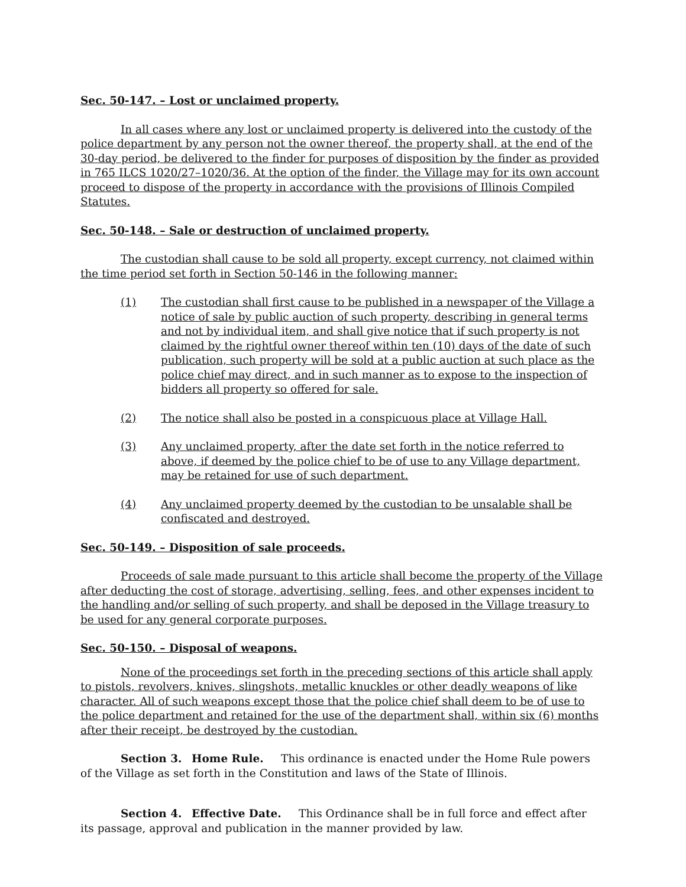Sec. 50-147. – Lost or unclaimed property.
In all cases where any lost or unclaimed property is delivered into the custody of the police department by any person not the owner thereof, the property shall, at the end of the 30-day period, be delivered to the finder for purposes of disposition by the finder as provided in 765 ILCS 1020/27–1020/36. At the option of the finder, the Village may for its own account proceed to dispose of the property in accordance with the provisions of Illinois Compiled Statutes.
Sec. 50-148. – Sale or destruction of unclaimed property.
The custodian shall cause to be sold all property, except currency, not claimed within the time period set forth in Section 50-146 in the following manner:
(1) The custodian shall first cause to be published in a newspaper of the Village a notice of sale by public auction of such property, describing in general terms and not by individual item, and shall give notice that if such property is not claimed by the rightful owner thereof within ten (10) days of the date of such publication, such property will be sold at a public auction at such place as the police chief may direct, and in such manner as to expose to the inspection of bidders all property so offered for sale.
(2) The notice shall also be posted in a conspicuous place at Village Hall.
(3) Any unclaimed property, after the date set forth in the notice referred to above, if deemed by the police chief to be of use to any Village department, may be retained for use of such department.
(4) Any unclaimed property deemed by the custodian to be unsalable shall be confiscated and destroyed.
Sec. 50-149. – Disposition of sale proceeds.
Proceeds of sale made pursuant to this article shall become the property of the Village after deducting the cost of storage, advertising, selling, fees, and other expenses incident to the handling and/or selling of such property, and shall be deposed in the Village treasury to be used for any general corporate purposes.
Sec. 50-150. – Disposal of weapons.
None of the proceedings set forth in the preceding sections of this article shall apply to pistols, revolvers, knives, slingshots, metallic knuckles or other deadly weapons of like character. All of such weapons except those that the police chief shall deem to be of use to the police department and retained for the use of the department shall, within six (6) months after their receipt, be destroyed by the custodian.
Section 3. Home Rule. This ordinance is enacted under the Home Rule powers of the Village as set forth in the Constitution and laws of the State of Illinois.
Section 4. Effective Date. This Ordinance shall be in full force and effect after its passage, approval and publication in the manner provided by law.